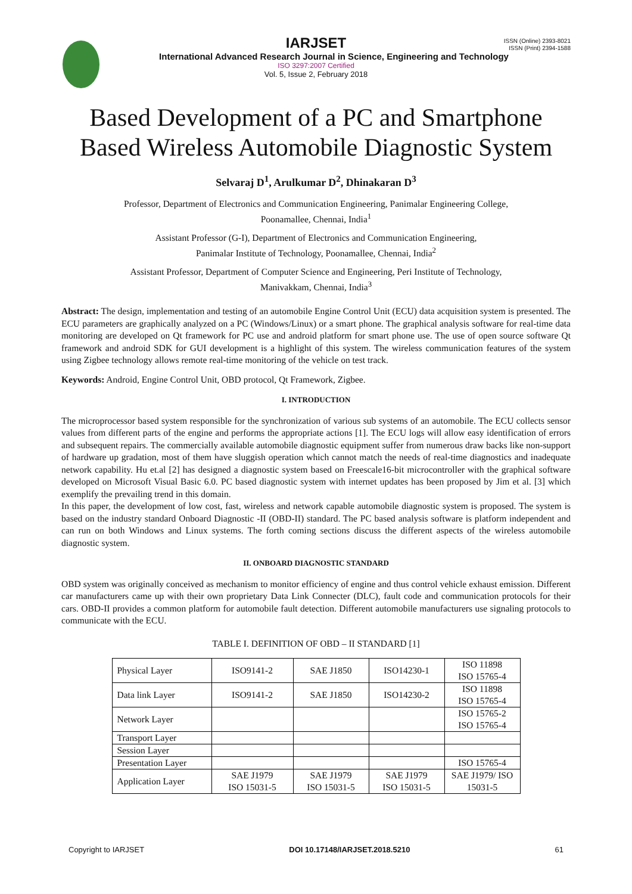ISSN (Online) 2393-8021
ISSN (Print) 2394-1588
IARJSET
International Advanced Research Journal in Science, Engineering and Technology
ISO 3297:2007 Certified
Vol. 5, Issue 2, February 2018
Based Development of a PC and Smartphone
Based Wireless Automobile Diagnostic System
Selvaraj D<sup>1</sup>, Arulkumar D<sup>2</sup>, Dhinakaran D<sup>3</sup>
Professor, Department of Electronics and Communication Engineering, Panimalar Engineering College,
Poonamallee, Chennai, India<sup>1</sup>
Assistant Professor (G-I), Department of Electronics and Communication Engineering,
Panimalar Institute of Technology, Poonamallee, Chennai, India<sup>2</sup>
Assistant Professor, Department of Computer Science and Engineering, Peri Institute of Technology,
Manivakkam, Chennai, India<sup>3</sup>
Abstract: The design, implementation and testing of an automobile Engine Control Unit (ECU) data acquisition system is presented. The ECU parameters are graphically analyzed on a PC (Windows/Linux) or a smart phone. The graphical analysis software for real-time data monitoring are developed on Qt framework for PC use and android platform for smart phone use. The use of open source software Qt framework and android SDK for GUI development is a highlight of this system. The wireless communication features of the system using Zigbee technology allows remote real-time monitoring of the vehicle on test track.
Keywords: Android, Engine Control Unit, OBD protocol, Qt Framework, Zigbee.
I. INTRODUCTION
The microprocessor based system responsible for the synchronization of various sub systems of an automobile. The ECU collects sensor values from different parts of the engine and performs the appropriate actions [1]. The ECU logs will allow easy identification of errors and subsequent repairs. The commercially available automobile diagnostic equipment suffer from numerous draw backs like non-support of hardware up gradation, most of them have sluggish operation which cannot match the needs of real-time diagnostics and inadequate network capability. Hu et.al [2] has designed a diagnostic system based on Freescale16-bit microcontroller with the graphical software developed on Microsoft Visual Basic 6.0. PC based diagnostic system with internet updates has been proposed by Jim et al. [3] which exemplify the prevailing trend in this domain.
In this paper, the development of low cost, fast, wireless and network capable automobile diagnostic system is proposed. The system is based on the industry standard Onboard Diagnostic -II (OBD-II) standard. The PC based analysis software is platform independent and can run on both Windows and Linux systems. The forth coming sections discuss the different aspects of the wireless automobile diagnostic system.
II. ONBOARD DIAGNOSTIC STANDARD
OBD system was originally conceived as mechanism to monitor efficiency of engine and thus control vehicle exhaust emission. Different car manufacturers came up with their own proprietary Data Link Connecter (DLC), fault code and communication protocols for their cars. OBD-II provides a common platform for automobile fault detection. Different automobile manufacturers use signaling protocols to communicate with the ECU.
TABLE I. DEFINITION OF OBD – II STANDARD [1]
| Physical Layer | ISO9141-2 | SAE J1850 | ISO14230-1 | ISO 11898 ISO 15765-4 |
| Data link Layer | ISO9141-2 | SAE J1850 | ISO14230-2 | ISO 11898 ISO 15765-4 |
| Network Layer | | | | ISO 15765-2 ISO 15765-4 |
| Transport Layer | | | | |
| Session Layer | | | | |
| Presentation Layer | | | | ISO 15765-4 |
| Application Layer | SAE J1979 ISO 15031-5 | SAE J1979 ISO 15031-5 | SAE J1979 ISO 15031-5 | SAE J1979/ ISO 15031-5 |
Copyright to IARJSET DOI 10.17148/IARJSET.2018.5210 61